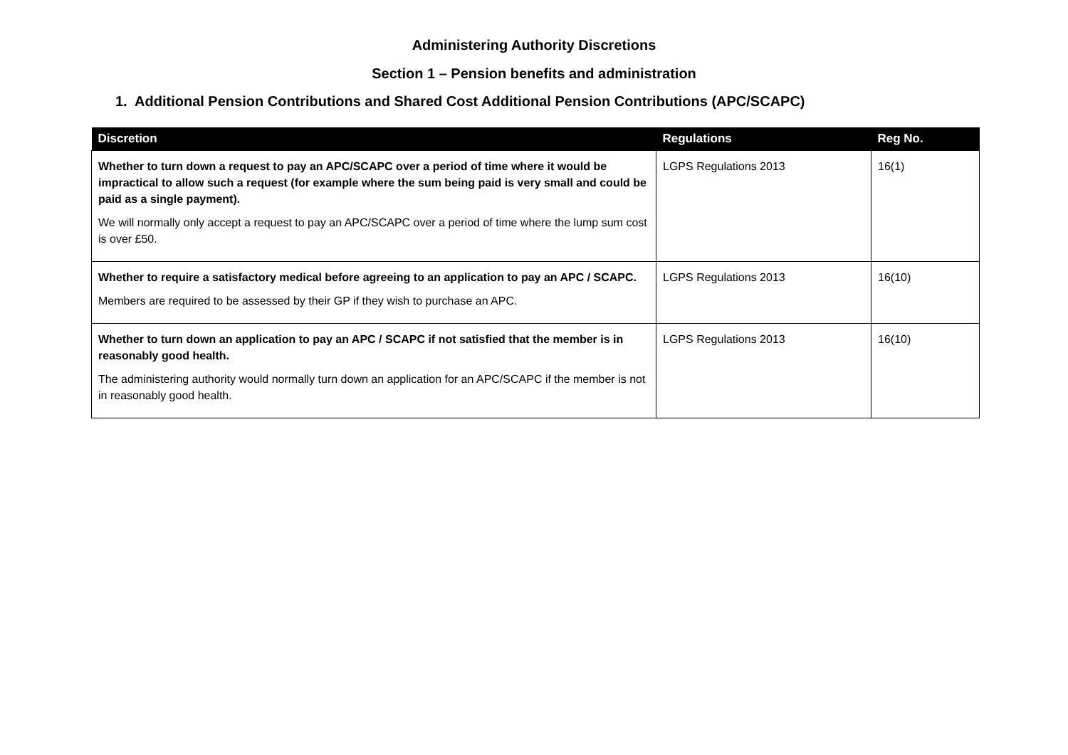Administering Authority Discretions
Section 1 – Pension benefits and administration
1. Additional Pension Contributions and Shared Cost Additional Pension Contributions (APC/SCAPC)
| Discretion | Regulations | Reg No. |
| --- | --- | --- |
| Whether to turn down a request to pay an APC/SCAPC over a period of time where it would be impractical to allow such a request (for example where the sum being paid is very small and could be paid as a single payment). We will normally only accept a request to pay an APC/SCAPC over a period of time where the lump sum cost is over £50. | LGPS Regulations 2013 | 16(1) |
| Whether to require a satisfactory medical before agreeing to an application to pay an APC / SCAPC. Members are required to be assessed by their GP if they wish to purchase an APC. | LGPS Regulations 2013 | 16(10) |
| Whether to turn down an application to pay an APC / SCAPC if not satisfied that the member is in reasonably good health. The administering authority would normally turn down an application for an APC/SCAPC if the member is not in reasonably good health. | LGPS Regulations 2013 | 16(10) |